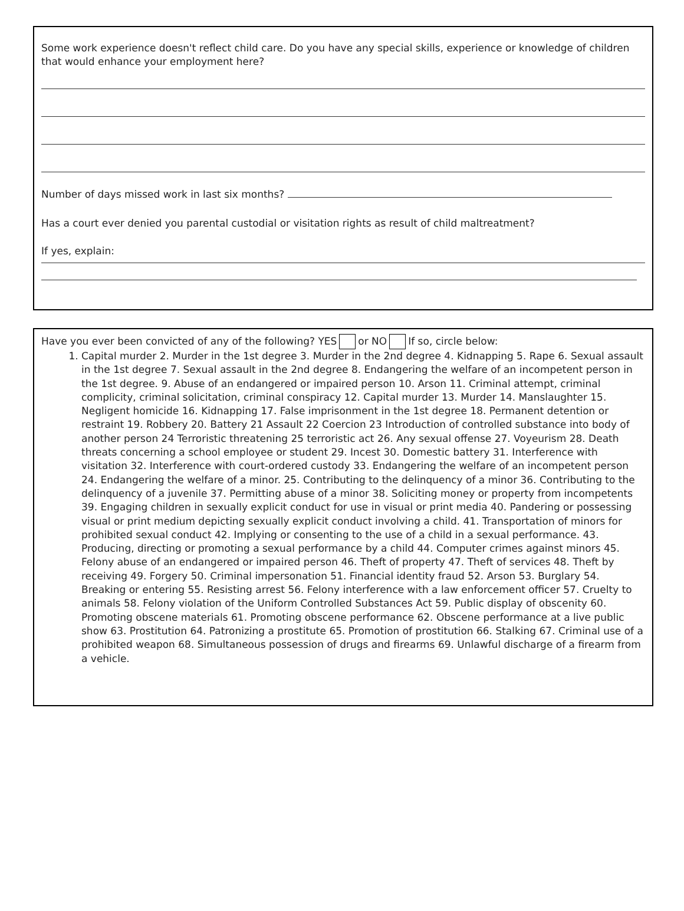Some work experience doesn't reflect child care. Do you have any special skills, experience or knowledge of children that would enhance your employment here?
Number of days missed work in last six months?
Has a court ever denied you parental custodial or visitation rights as result of child maltreatment?
If yes, explain:
Have you ever been convicted of any of the following? YES or NO If so, circle below:
1. Capital murder 2. Murder in the 1st degree 3. Murder in the 2nd degree 4. Kidnapping 5. Rape 6. Sexual assault in the 1st degree 7. Sexual assault in the 2nd degree 8. Endangering the welfare of an incompetent person in the 1st degree. 9. Abuse of an endangered or impaired person 10. Arson 11. Criminal attempt, criminal complicity, criminal solicitation, criminal conspiracy 12. Capital murder 13. Murder 14. Manslaughter 15. Negligent homicide 16. Kidnapping 17. False imprisonment in the 1st degree 18. Permanent detention or restraint 19. Robbery 20. Battery 21 Assault 22 Coercion 23 Introduction of controlled substance into body of another person 24 Terroristic threatening 25 terroristic act 26. Any sexual offense 27. Voyeurism 28. Death threats concerning a school employee or student 29. Incest 30. Domestic battery 31. Interference with visitation 32. Interference with court-ordered custody 33. Endangering the welfare of an incompetent person 24. Endangering the welfare of a minor. 25. Contributing to the delinquency of a minor 36. Contributing to the delinquency of a juvenile 37. Permitting abuse of a minor 38. Soliciting money or property from incompetents 39. Engaging children in sexually explicit conduct for use in visual or print media 40. Pandering or possessing visual or print medium depicting sexually explicit conduct involving a child. 41. Transportation of minors for prohibited sexual conduct 42. Implying or consenting to the use of a child in a sexual performance. 43. Producing, directing or promoting a sexual performance by a child 44. Computer crimes against minors 45. Felony abuse of an endangered or impaired person 46. Theft of property 47. Theft of services 48. Theft by receiving 49. Forgery 50. Criminal impersonation 51. Financial identity fraud 52. Arson 53. Burglary 54. Breaking or entering 55. Resisting arrest 56. Felony interference with a law enforcement officer 57. Cruelty to animals 58. Felony violation of the Uniform Controlled Substances Act 59. Public display of obscenity 60. Promoting obscene materials 61. Promoting obscene performance 62. Obscene performance at a live public show 63. Prostitution 64. Patronizing a prostitute 65. Promotion of prostitution 66. Stalking 67. Criminal use of a prohibited weapon 68. Simultaneous possession of drugs and firearms 69. Unlawful discharge of a firearm from a vehicle.